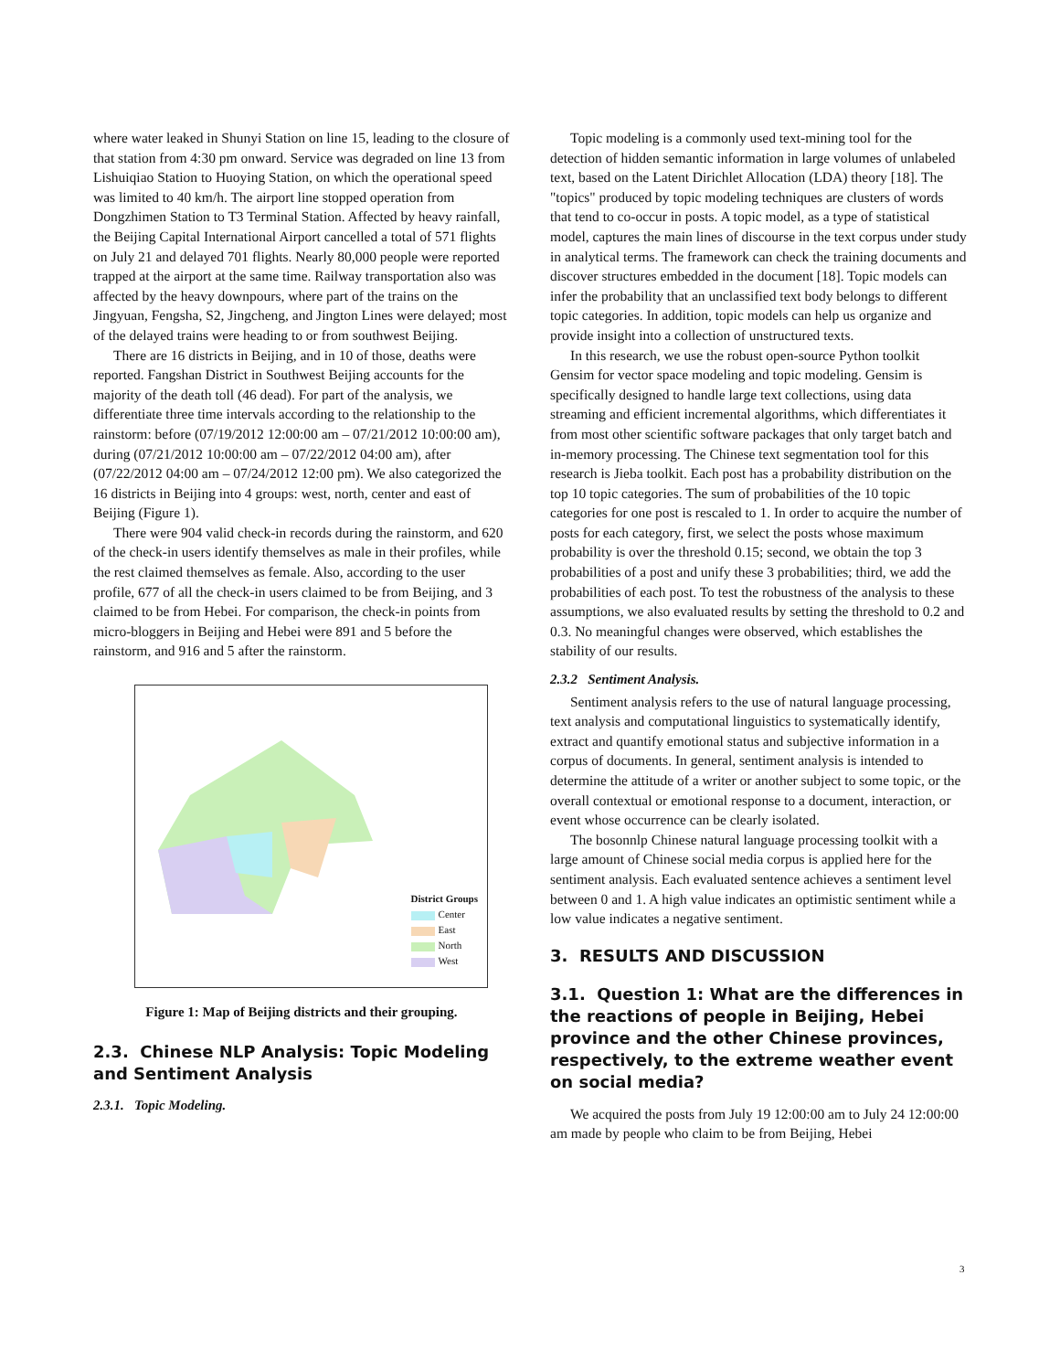where water leaked in Shunyi Station on line 15, leading to the closure of that station from 4:30 pm onward. Service was degraded on line 13 from Lishuiqiao Station to Huoying Station, on which the operational speed was limited to 40 km/h. The airport line stopped operation from Dongzhimen Station to T3 Terminal Station. Affected by heavy rainfall, the Beijing Capital International Airport cancelled a total of 571 flights on July 21 and delayed 701 flights. Nearly 80,000 people were reported trapped at the airport at the same time. Railway transportation also was affected by the heavy downpours, where part of the trains on the Jingyuan, Fengsha, S2, Jingcheng, and Jington Lines were delayed; most of the delayed trains were heading to or from southwest Beijing.
There are 16 districts in Beijing, and in 10 of those, deaths were reported. Fangshan District in Southwest Beijing accounts for the majority of the death toll (46 dead). For part of the analysis, we differentiate three time intervals according to the relationship to the rainstorm: before (07/19/2012 12:00:00 am – 07/21/2012 10:00:00 am), during (07/21/2012 10:00:00 am – 07/22/2012 04:00 am), after (07/22/2012 04:00 am – 07/24/2012 12:00 pm). We also categorized the 16 districts in Beijing into 4 groups: west, north, center and east of Beijing (Figure 1).
There were 904 valid check-in records during the rainstorm, and 620 of the check-in users identify themselves as male in their profiles, while the rest claimed themselves as female. Also, according to the user profile, 677 of all the check-in users claimed to be from Beijing, and 3 claimed to be from Hebei. For comparison, the check-in points from micro-bloggers in Beijing and Hebei were 891 and 5 before the rainstorm, and 916 and 5 after the rainstorm.
District Groups
Center
East
North
West
Figure 1: Map of Beijing districts and their grouping.
2.3. Chinese NLP Analysis: Topic Modeling and Sentiment Analysis
2.3.1. Topic Modeling.
Topic modeling is a commonly used text-mining tool for the detection of hidden semantic information in large volumes of unlabeled text, based on the Latent Dirichlet Allocation (LDA) theory [18]. The "topics" produced by topic modeling techniques are clusters of words that tend to co-occur in posts. A topic model, as a type of statistical model, captures the main lines of discourse in the text corpus under study in analytical terms. The framework can check the training documents and discover structures embedded in the document [18]. Topic models can infer the probability that an unclassified text body belongs to different topic categories. In addition, topic models can help us organize and provide insight into a collection of unstructured texts.
In this research, we use the robust open-source Python toolkit Gensim for vector space modeling and topic modeling. Gensim is specifically designed to handle large text collections, using data streaming and efficient incremental algorithms, which differentiates it from most other scientific software packages that only target batch and in-memory processing. The Chinese text segmentation tool for this research is Jieba toolkit. Each post has a probability distribution on the top 10 topic categories. The sum of probabilities of the 10 topic categories for one post is rescaled to 1. In order to acquire the number of posts for each category, first, we select the posts whose maximum probability is over the threshold 0.15; second, we obtain the top 3 probabilities of a post and unify these 3 probabilities; third, we add the probabilities of each post. To test the robustness of the analysis to these assumptions, we also evaluated results by setting the threshold to 0.2 and 0.3. No meaningful changes were observed, which establishes the stability of our results.
2.3.2 Sentiment Analysis.
Sentiment analysis refers to the use of natural language processing, text analysis and computational linguistics to systematically identify, extract and quantify emotional status and subjective information in a corpus of documents. In general, sentiment analysis is intended to determine the attitude of a writer or another subject to some topic, or the overall contextual or emotional response to a document, interaction, or event whose occurrence can be clearly isolated.
The bosonnlp Chinese natural language processing toolkit with a large amount of Chinese social media corpus is applied here for the sentiment analysis. Each evaluated sentence achieves a sentiment level between 0 and 1. A high value indicates an optimistic sentiment while a low value indicates a negative sentiment.
3. RESULTS AND DISCUSSION
3.1. Question 1: What are the differences in the reactions of people in Beijing, Hebei province and the other Chinese provinces, respectively, to the extreme weather event on social media?
We acquired the posts from July 19 12:00:00 am to July 24 12:00:00 am made by people who claim to be from Beijing, Hebei
3